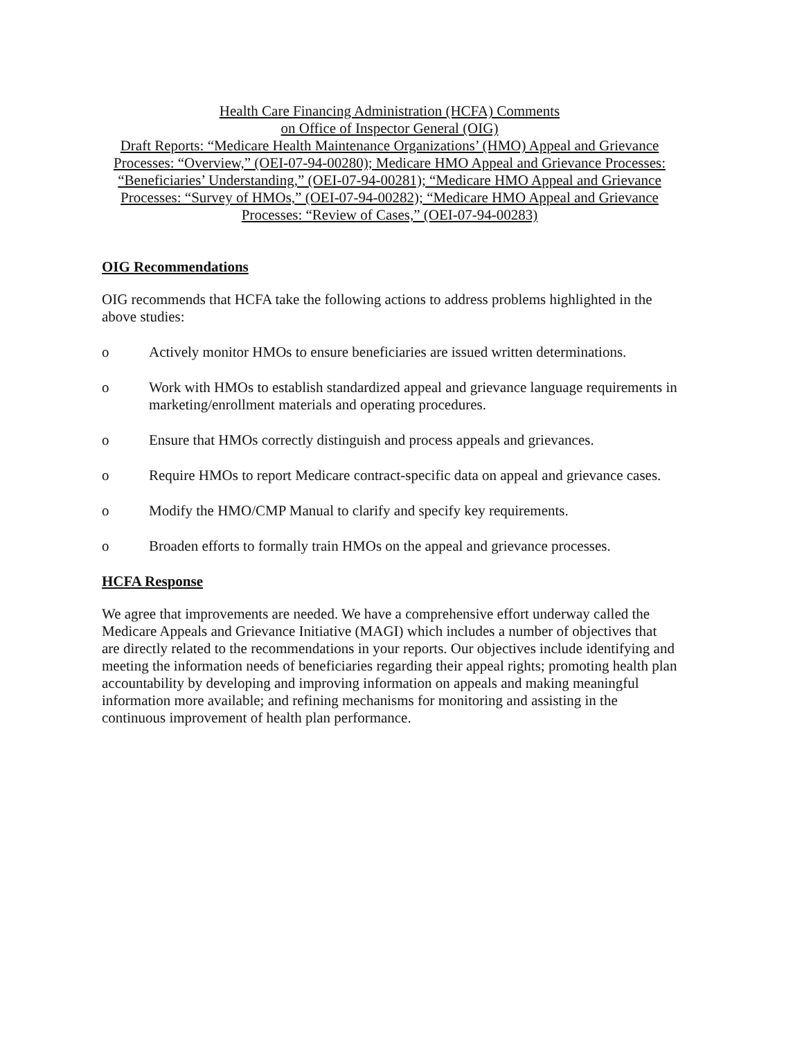Health Care Financing Administration (HCFA) Comments
on Office of Inspector General (OIG)
Draft Reports: “Medicare Health Maintenance Organizations’ (HMO) Appeal and Grievance Processes: “Overview,” (OEI-07-94-00280); Medicare HMO Appeal and Grievance Processes: “Beneficiaries’ Understanding,” (OEI-07-94-00281); “Medicare HMO Appeal and Grievance Processes: “Survey of HMOs,” (OEI-07-94-00282); “Medicare HMO Appeal and Grievance Processes: “Review of Cases,” (OEI-07-94-00283)
OIG Recommendations
OIG recommends that HCFA take the following actions to address problems highlighted in the above studies:
o Actively monitor HMOs to ensure beneficiaries are issued written determinations.
o Work with HMOs to establish standardized appeal and grievance language requirements in marketing/enrollment materials and operating procedures.
o Ensure that HMOs correctly distinguish and process appeals and grievances.
o Require HMOs to report Medicare contract-specific data on appeal and grievance cases.
o Modify the HMO/CMP Manual to clarify and specify key requirements.
o Broaden efforts to formally train HMOs on the appeal and grievance processes.
HCFA Response
We agree that improvements are needed. We have a comprehensive effort underway called the Medicare Appeals and Grievance Initiative (MAGI) which includes a number of objectives that are directly related to the recommendations in your reports. Our objectives include identifying and meeting the information needs of beneficiaries regarding their appeal rights; promoting health plan accountability by developing and improving information on appeals and making meaningful information more available; and refining mechanisms for monitoring and assisting in the continuous improvement of health plan performance.